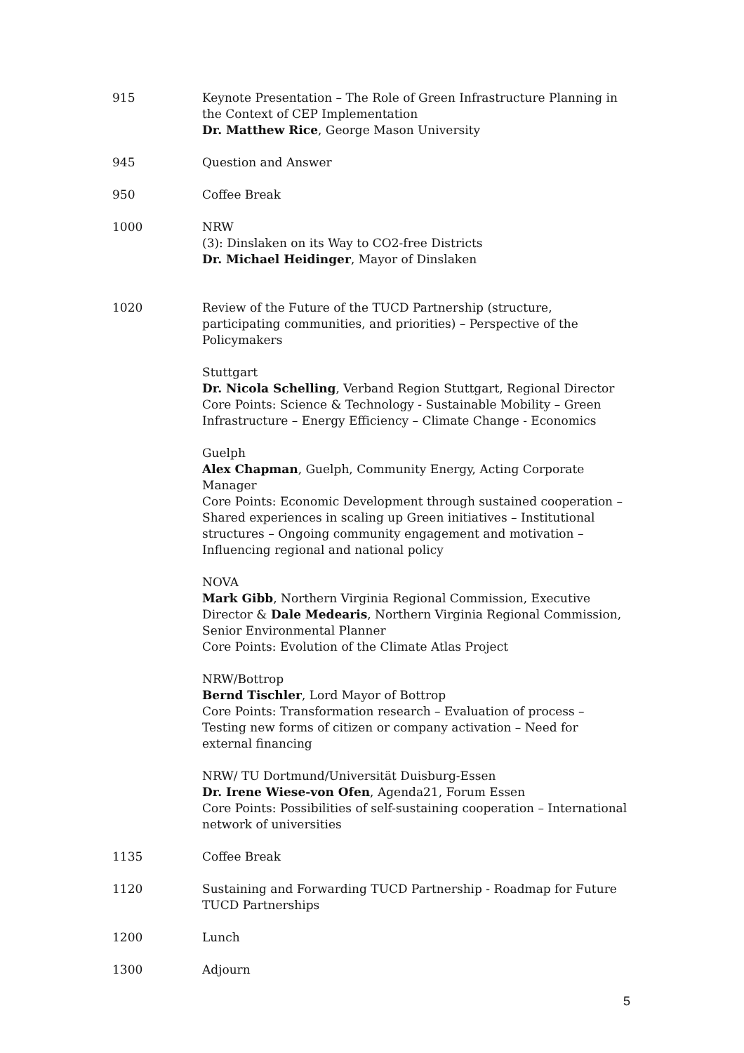915 Keynote Presentation – The Role of Green Infrastructure Planning in the Context of CEP Implementation
Dr. Matthew Rice, George Mason University
945 Question and Answer
950 Coffee Break
1000 NRW
(3): Dinslaken on its Way to CO2-free Districts
Dr. Michael Heidinger, Mayor of Dinslaken
1020 Review of the Future of the TUCD Partnership (structure, participating communities, and priorities) – Perspective of the Policymakers
Stuttgart
Dr. Nicola Schelling, Verband Region Stuttgart, Regional Director
Core Points: Science & Technology - Sustainable Mobility – Green Infrastructure – Energy Efficiency – Climate Change - Economics
Guelph
Alex Chapman, Guelph, Community Energy, Acting Corporate Manager
Core Points: Economic Development through sustained cooperation – Shared experiences in scaling up Green initiatives – Institutional structures – Ongoing community engagement and motivation – Influencing regional and national policy
NOVA
Mark Gibb, Northern Virginia Regional Commission, Executive Director & Dale Medearis, Northern Virginia Regional Commission, Senior Environmental Planner
Core Points: Evolution of the Climate Atlas Project
NRW/Bottrop
Bernd Tischler, Lord Mayor of Bottrop
Core Points: Transformation research – Evaluation of process – Testing new forms of citizen or company activation – Need for external financing
NRW/ TU Dortmund/Universität Duisburg-Essen
Dr. Irene Wiese-von Ofen, Agenda21, Forum Essen
Core Points: Possibilities of self-sustaining cooperation – International network of universities
1135 Coffee Break
1120 Sustaining and Forwarding TUCD Partnership - Roadmap for Future TUCD Partnerships
1200 Lunch
1300 Adjourn
5